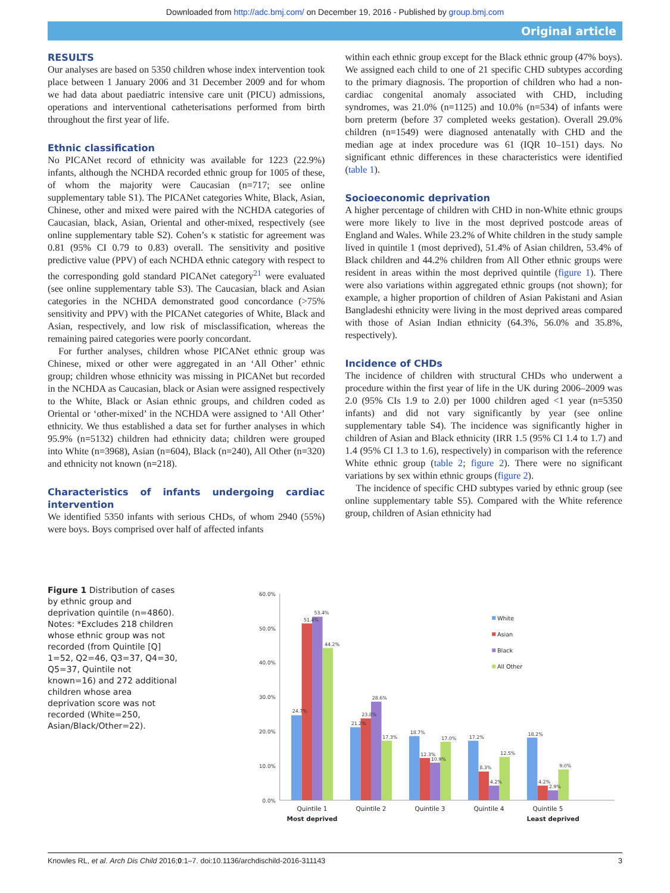Downloaded from http://adc.bmj.com/ on December 19, 2016 - Published by group.bmj.com
Original article
RESULTS
Our analyses are based on 5350 children whose index intervention took place between 1 January 2006 and 31 December 2009 and for whom we had data about paediatric intensive care unit (PICU) admissions, operations and interventional catheterisations performed from birth throughout the first year of life.
Ethnic classification
No PICANet record of ethnicity was available for 1223 (22.9%) infants, although the NCHDA recorded ethnic group for 1005 of these, of whom the majority were Caucasian (n=717; see online supplementary table S1). The PICANet categories White, Black, Asian, Chinese, other and mixed were paired with the NCHDA categories of Caucasian, black, Asian, Oriental and other-mixed, respectively (see online supplementary table S2). Cohen’s κ statistic for agreement was 0.81 (95% CI 0.79 to 0.83) overall. The sensitivity and positive predictive value (PPV) of each NCHDA ethnic category with respect to the corresponding gold standard PICANet category<sup>21</sup> were evaluated (see online supplementary table S3). The Caucasian, black and Asian categories in the NCHDA demonstrated good concordance (>75% sensitivity and PPV) with the PICANet categories of White, Black and Asian, respectively, and low risk of misclassification, whereas the remaining paired categories were poorly concordant.
For further analyses, children whose PICANet ethnic group was Chinese, mixed or other were aggregated in an ‘All Other’ ethnic group; children whose ethnicity was missing in PICANet but recorded in the NCHDA as Caucasian, black or Asian were assigned respectively to the White, Black or Asian ethnic groups, and children coded as Oriental or ‘other-mixed’ in the NCHDA were assigned to ‘All Other’ ethnicity. We thus established a data set for further analyses in which 95.9% (n=5132) children had ethnicity data; children were grouped into White (n=3968), Asian (n=604), Black (n=240), All Other (n=320) and ethnicity not known (n=218).
Characteristics of infants undergoing cardiac intervention
We identified 5350 infants with serious CHDs, of whom 2940 (55%) were boys. Boys comprised over half of affected infants
within each ethnic group except for the Black ethnic group (47% boys). We assigned each child to one of 21 specific CHD subtypes according to the primary diagnosis. The proportion of children who had a non-cardiac congenital anomaly associated with CHD, including syndromes, was 21.0% (n=1125) and 10.0% (n=534) of infants were born preterm (before 37 completed weeks gestation). Overall 29.0% children (n=1549) were diagnosed antenatally with CHD and the median age at index procedure was 61 (IQR 10–151) days. No significant ethnic differences in these characteristics were identified (table 1).
Socioeconomic deprivation
A higher percentage of children with CHD in non-White ethnic groups were more likely to live in the most deprived postcode areas of England and Wales. While 23.2% of White children in the study sample lived in quintile 1 (most deprived), 51.4% of Asian children, 53.4% of Black children and 44.2% children from All Other ethnic groups were resident in areas within the most deprived quintile (figure 1). There were also variations within aggregated ethnic groups (not shown); for example, a higher proportion of children of Asian Pakistani and Asian Bangladeshi ethnicity were living in the most deprived areas compared with those of Asian Indian ethnicity (64.3%, 56.0% and 35.8%, respectively).
Incidence of CHDs
The incidence of children with structural CHDs who underwent a procedure within the first year of life in the UK during 2006–2009 was 2.0 (95% CIs 1.9 to 2.0) per 1000 children aged <1 year (n=5350 infants) and did not vary significantly by year (see online supplementary table S4). The incidence was significantly higher in children of Asian and Black ethnicity (IRR 1.5 (95% CI 1.4 to 1.7) and 1.4 (95% CI 1.3 to 1.6), respectively) in comparison with the reference White ethnic group (table 2; figure 2). There were no significant variations by sex within ethnic groups (figure 2).
The incidence of specific CHD subtypes varied by ethnic group (see online supplementary table S5). Compared with the White reference group, children of Asian ethnicity had
Figure 1 Distribution of cases by ethnic group and deprivation quintile (n=4860). Notes: *Excludes 218 children whose ethnic group was not recorded (from Quintile [Q] 1=52, Q2=46, Q3=37, Q4=30, Q5=37, Quintile not known=16) and 272 additional children whose area deprivation score was not recorded (White=250, Asian/Black/Other=22).
60.0%
50.0%
40.0%
30.0%
20.0%
10.0%
0.0%
24.7%
51.4%
53.4%
44.2%
21.2%
23.8%
28.6%
17.3%
18.7%
12.3%
10.9%
17.0%
17.2%
8.3%
4.2%
12.5%
18.2%
4.2%
2.9%
9.0%
White
Asian
Black
All Other
Quintile 1
Quintile 2
Quintile 3
Quintile 4
Quintile 5
Most deprived
Least deprived
Knowles RL, et al. Arch Dis Child 2016;0:1–7. doi:10.1136/archdischild-2016-311143 3